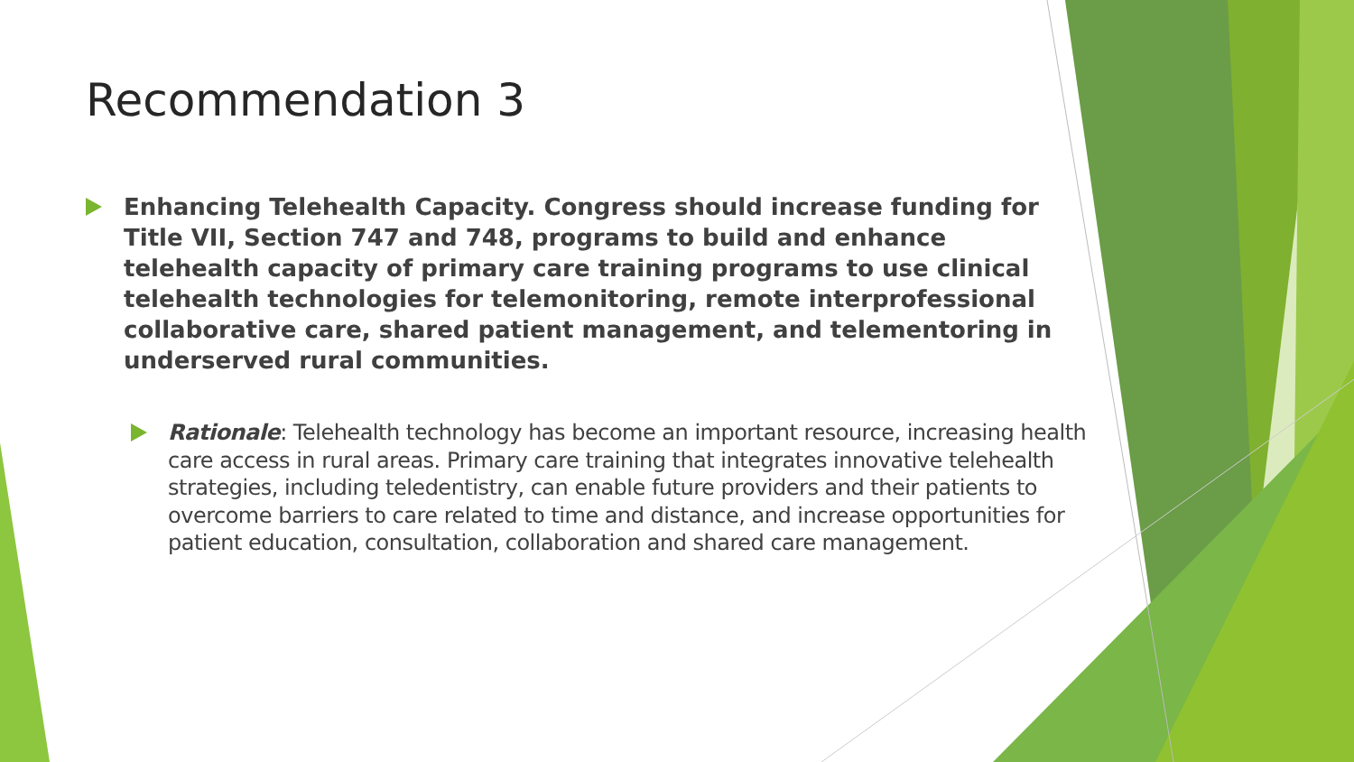Recommendation 3
Enhancing Telehealth Capacity. Congress should increase funding for Title VII, Section 747 and 748, programs to build and enhance telehealth capacity of primary care training programs to use clinical telehealth technologies for telemonitoring, remote interprofessional collaborative care, shared patient management, and telementoring in underserved rural communities.
Rationale: Telehealth technology has become an important resource, increasing health care access in rural areas. Primary care training that integrates innovative telehealth strategies, including teledentistry, can enable future providers and their patients to overcome barriers to care related to time and distance, and increase opportunities for patient education, consultation, collaboration and shared care management.